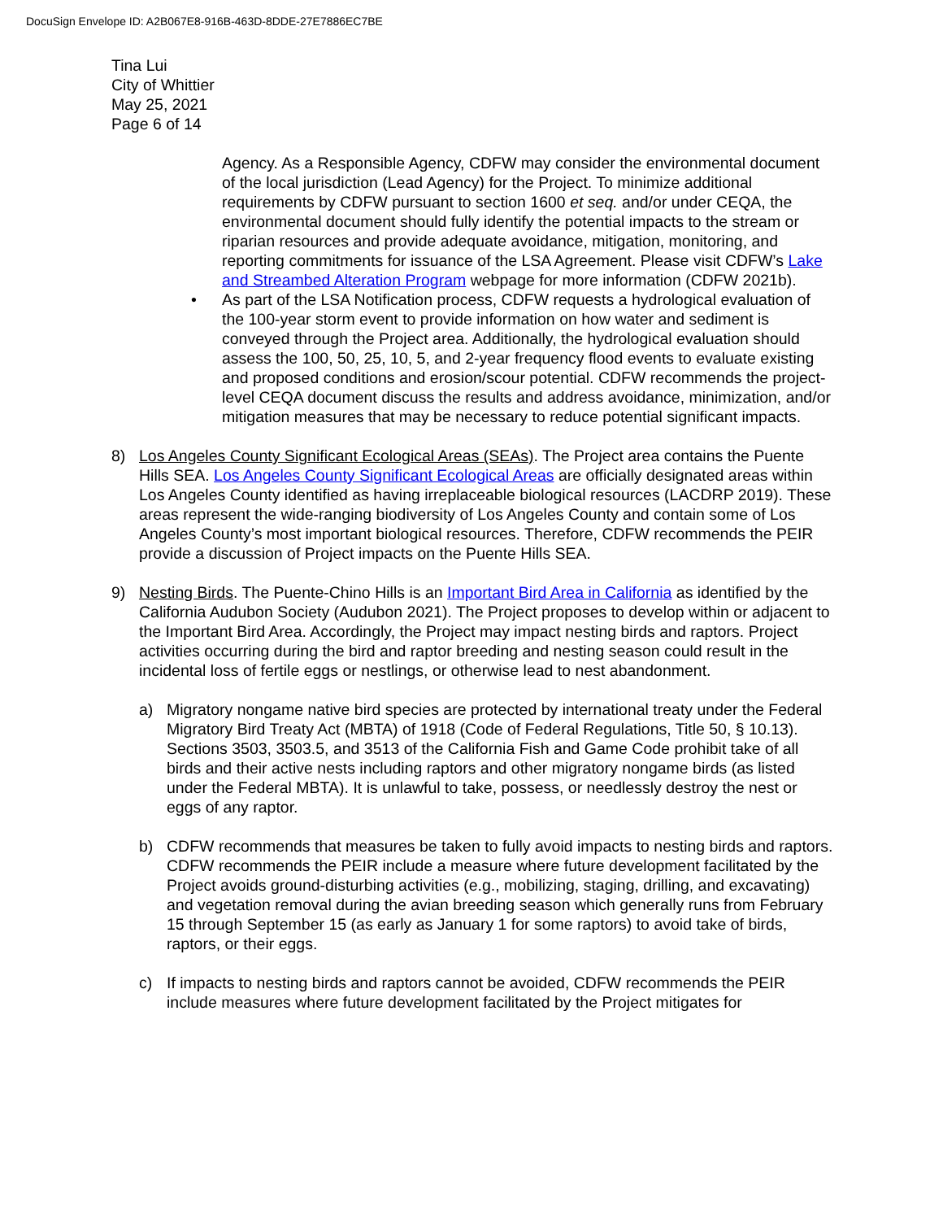DocuSign Envelope ID: A2B067E8-916B-463D-8DDE-27E7886EC7BE
Tina Lui
City of Whittier
May 25, 2021
Page 6 of 14
Agency. As a Responsible Agency, CDFW may consider the environmental document of the local jurisdiction (Lead Agency) for the Project. To minimize additional requirements by CDFW pursuant to section 1600 et seq. and/or under CEQA, the environmental document should fully identify the potential impacts to the stream or riparian resources and provide adequate avoidance, mitigation, monitoring, and reporting commitments for issuance of the LSA Agreement. Please visit CDFW’s Lake and Streambed Alteration Program webpage for more information (CDFW 2021b).
• As part of the LSA Notification process, CDFW requests a hydrological evaluation of the 100-year storm event to provide information on how water and sediment is conveyed through the Project area. Additionally, the hydrological evaluation should assess the 100, 50, 25, 10, 5, and 2-year frequency flood events to evaluate existing and proposed conditions and erosion/scour potential. CDFW recommends the project-level CEQA document discuss the results and address avoidance, minimization, and/or mitigation measures that may be necessary to reduce potential significant impacts.
8) Los Angeles County Significant Ecological Areas (SEAs). The Project area contains the Puente Hills SEA. Los Angeles County Significant Ecological Areas are officially designated areas within Los Angeles County identified as having irreplaceable biological resources (LACDRP 2019). These areas represent the wide-ranging biodiversity of Los Angeles County and contain some of Los Angeles County’s most important biological resources. Therefore, CDFW recommends the PEIR provide a discussion of Project impacts on the Puente Hills SEA.
9) Nesting Birds. The Puente-Chino Hills is an Important Bird Area in California as identified by the California Audubon Society (Audubon 2021). The Project proposes to develop within or adjacent to the Important Bird Area. Accordingly, the Project may impact nesting birds and raptors. Project activities occurring during the bird and raptor breeding and nesting season could result in the incidental loss of fertile eggs or nestlings, or otherwise lead to nest abandonment.
a) Migratory nongame native bird species are protected by international treaty under the Federal Migratory Bird Treaty Act (MBTA) of 1918 (Code of Federal Regulations, Title 50, § 10.13). Sections 3503, 3503.5, and 3513 of the California Fish and Game Code prohibit take of all birds and their active nests including raptors and other migratory nongame birds (as listed under the Federal MBTA). It is unlawful to take, possess, or needlessly destroy the nest or eggs of any raptor.
b) CDFW recommends that measures be taken to fully avoid impacts to nesting birds and raptors. CDFW recommends the PEIR include a measure where future development facilitated by the Project avoids ground-disturbing activities (e.g., mobilizing, staging, drilling, and excavating) and vegetation removal during the avian breeding season which generally runs from February 15 through September 15 (as early as January 1 for some raptors) to avoid take of birds, raptors, or their eggs.
c) If impacts to nesting birds and raptors cannot be avoided, CDFW recommends the PEIR include measures where future development facilitated by the Project mitigates for